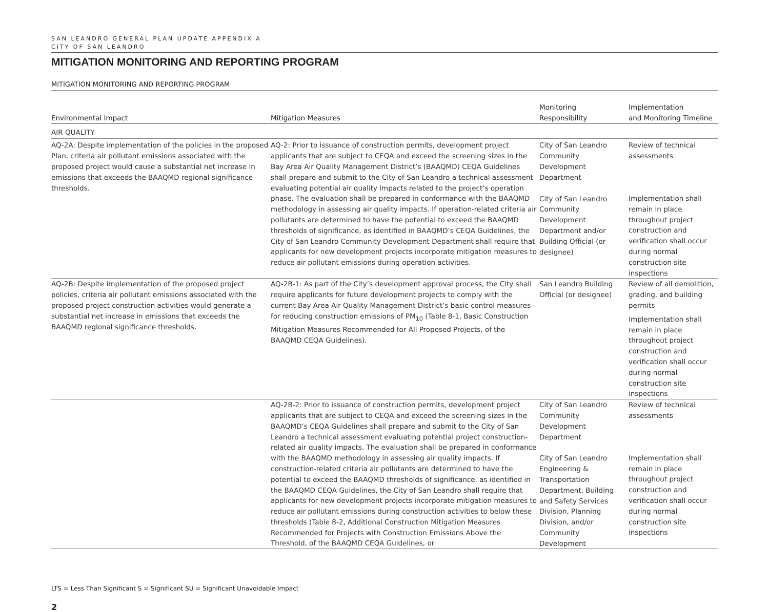SAN LEANDRO GENERAL PLAN UPDATE APPENDIX A
CITY OF SAN LEANDRO
MITIGATION MONITORING AND REPORTING PROGRAM
MITIGATION MONITORING AND REPORTING PROGRAM
| Environmental Impact | Mitigation Measures | Monitoring Responsibility | Implementation and Monitoring Timeline |
| --- | --- | --- | --- |
| AIR QUALITY | | | |
| AQ-2A: Despite implementation of the policies in the proposed Plan, criteria air pollutant emissions associated with the proposed project would cause a substantial net increase in emissions that exceeds the BAAQMD regional significance thresholds. | AQ-2: Prior to issuance of construction permits, development project applicants that are subject to CEQA and exceed the screening sizes in the Bay Area Air Quality Management District’s (BAAQMD) CEQA Guidelines shall prepare and submit to the City of San Leandro a technical assessment evaluating potential air quality impacts related to the project’s operation phase. The evaluation shall be prepared in conformance with the BAAQMD methodology in assessing air quality impacts. If operation-related criteria air pollutants are determined to have the potential to exceed the BAAQMD thresholds of significance, as identified in BAAQMD’s CEQA Guidelines, the City of San Leandro Community Development Department shall require that applicants for new development projects incorporate mitigation measures to reduce air pollutant emissions during operation activities. | City of San Leandro Community Development Department City of San Leandro Community Development Department and/or Building Official (or designee) | Review of technical assessments Implementation shall remain in place throughout project construction and verification shall occur during normal construction site inspections |
| AQ-2B: Despite implementation of the proposed project policies, criteria air pollutant emissions associated with the proposed project construction activities would generate a substantial net increase in emissions that exceeds the BAAQMD regional significance thresholds. | AQ-2B-1: As part of the City’s development approval process, the City shall require applicants for future development projects to comply with the current Bay Area Air Quality Management District’s basic control measures for reducing construction emissions of PM<sub>10</sub> (Table 8-1, Basic Construction Mitigation Measures Recommended for All Proposed Projects, of the BAAQMD CEQA Guidelines). | San Leandro Building Official (or designee) | Review of all demolition, grading, and building permits Implementation shall remain in place throughout project construction and verification shall occur during normal construction site inspections |
| | AQ-2B-2: Prior to issuance of construction permits, development project applicants that are subject to CEQA and exceed the screening sizes in the BAAQMD’s CEQA Guidelines shall prepare and submit to the City of San Leandro a technical assessment evaluating potential project construction-related air quality impacts. The evaluation shall be prepared in conformance with the BAAQMD methodology in assessing air quality impacts. If construction-related criteria air pollutants are determined to have the potential to exceed the BAAQMD thresholds of significance, as identified in the BAAQMD CEQA Guidelines, the City of San Leandro shall require that applicants for new development projects incorporate mitigation measures to reduce air pollutant emissions during construction activities to below these thresholds (Table 8-2, Additional Construction Mitigation Measures Recommended for Projects with Construction Emissions Above the Threshold, of the BAAQMD CEQA Guidelines, or | City of San Leandro Community Development Department City of San Leandro Engineering & Transportation Department, Building and Safety Services Division, Planning Division, and/or Community Development | Review of technical assessments Implementation shall remain in place throughout project construction and verification shall occur during normal construction site inspections |
LTS = Less Than Significant S = Significant SU = Significant Unavoidable Impact
2